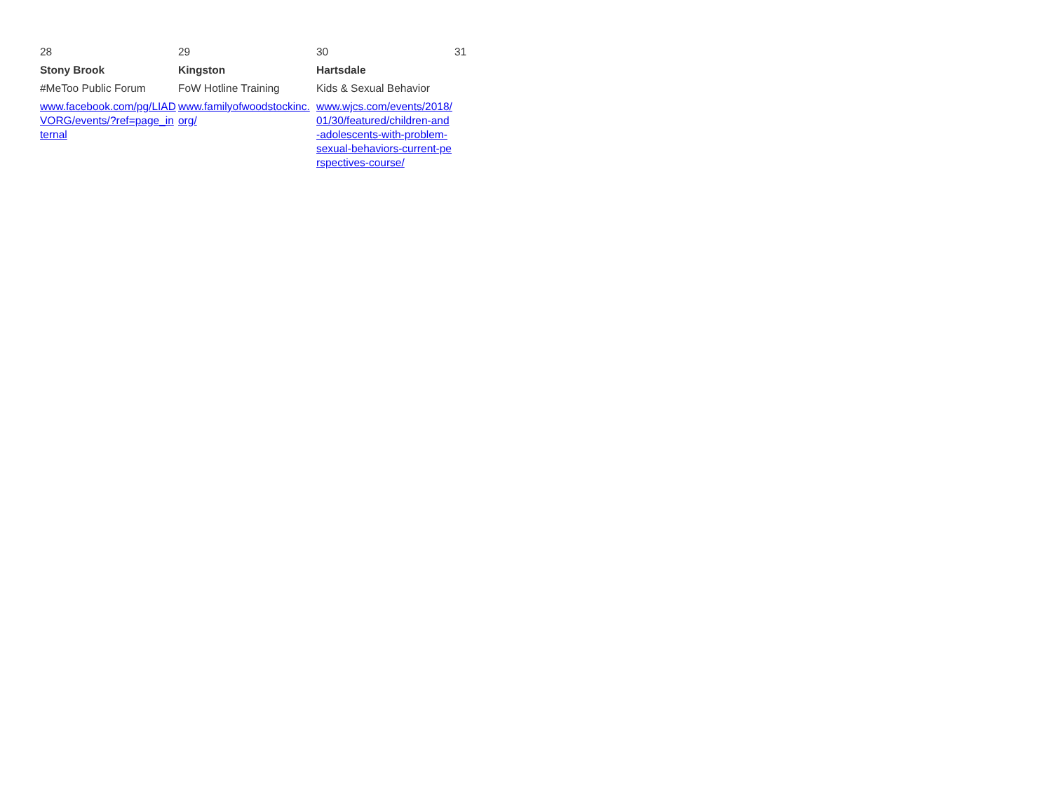| 28 | 29 | 30 | 31 |
| Stony Brook | Kingston | Hartsdale | |
| #MeToo Public Forum | FoW Hotline Training | Kids & Sexual Behavior | |
| www.facebook.com/pg/LIADVORG/events/?ref=page_internal | www.familyofwoodstockinc.org/ | www.wjcs.com/events/2018/01/30/featured/children-and-adolescents-with-problem-sexual-behaviors-current-perspectives-course/ | |